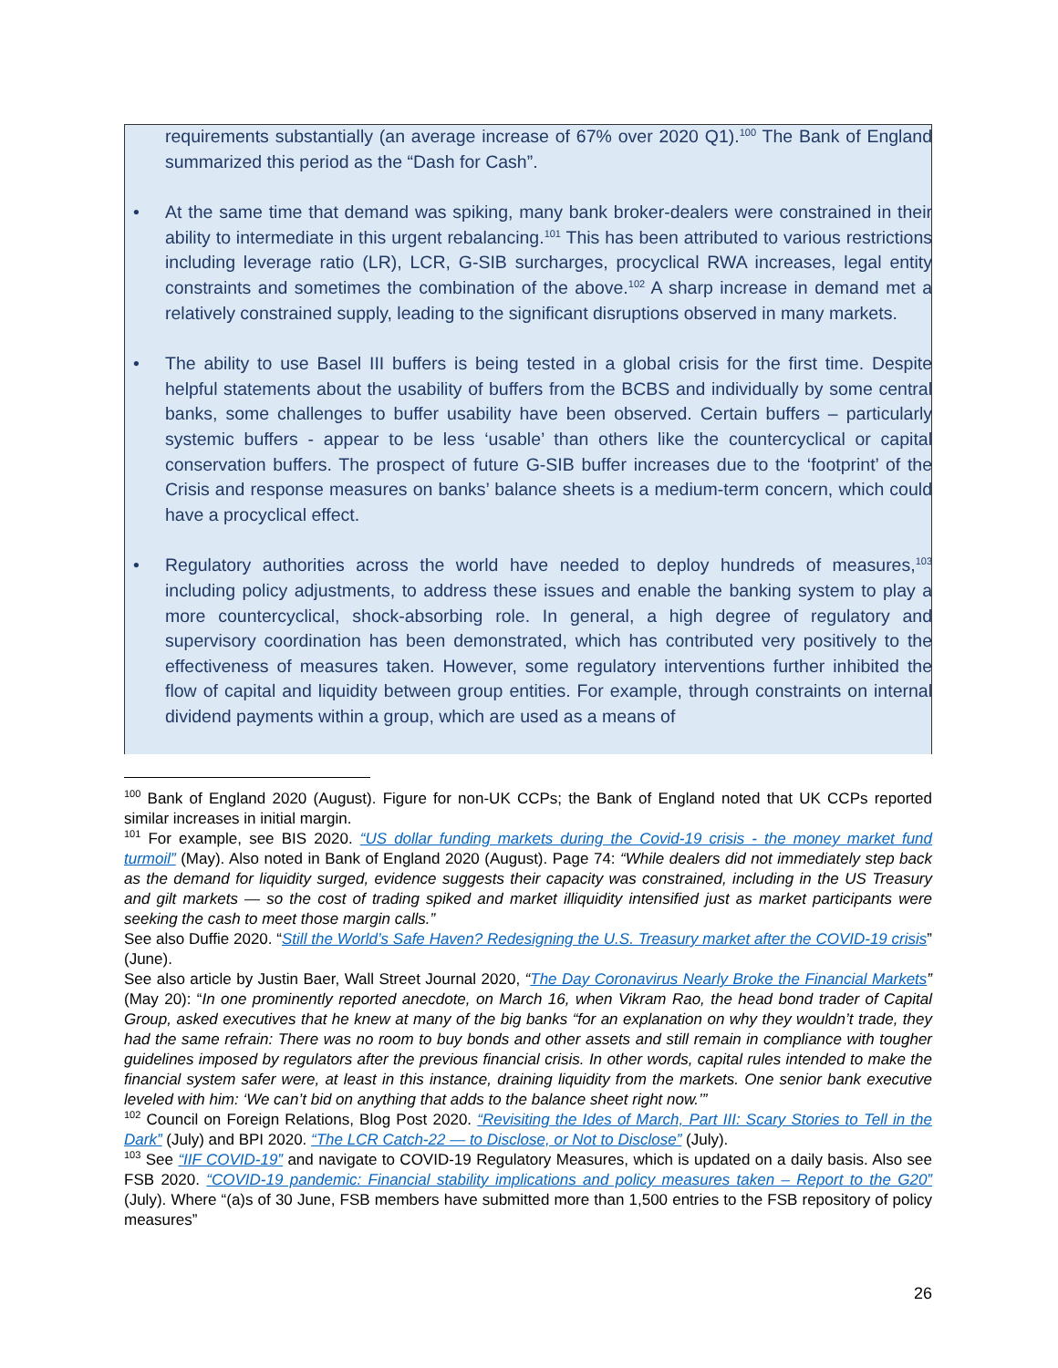requirements substantially (an average increase of 67% over 2020 Q1).<sup>100</sup> The Bank of England summarized this period as the “Dash for Cash”.
• At the same time that demand was spiking, many bank broker-dealers were constrained in their ability to intermediate in this urgent rebalancing.<sup>101</sup> This has been attributed to various restrictions including leverage ratio (LR), LCR, G-SIB surcharges, procyclical RWA increases, legal entity constraints and sometimes the combination of the above.<sup>102</sup> A sharp increase in demand met a relatively constrained supply, leading to the significant disruptions observed in many markets.
• The ability to use Basel III buffers is being tested in a global crisis for the first time. Despite helpful statements about the usability of buffers from the BCBS and individually by some central banks, some challenges to buffer usability have been observed. Certain buffers – particularly systemic buffers - appear to be less ‘usable’ than others like the countercyclical or capital conservation buffers. The prospect of future G-SIB buffer increases due to the ‘footprint’ of the Crisis and response measures on banks’ balance sheets is a medium-term concern, which could have a procyclical effect.
• Regulatory authorities across the world have needed to deploy hundreds of measures,<sup>103</sup> including policy adjustments, to address these issues and enable the banking system to play a more countercyclical, shock-absorbing role. In general, a high degree of regulatory and supervisory coordination has been demonstrated, which has contributed very positively to the effectiveness of measures taken. However, some regulatory interventions further inhibited the flow of capital and liquidity between group entities. For example, through constraints on internal dividend payments within a group, which are used as a means of
<sup>100</sup> Bank of England 2020 (August). Figure for non-UK CCPs; the Bank of England noted that UK CCPs reported similar increases in initial margin.
<sup>101</sup> For example, see BIS 2020. “US dollar funding markets during the Covid-19 crisis - the money market fund turmoil” (May). Also noted in Bank of England 2020 (August). Page 74: “While dealers did not immediately step back as the demand for liquidity surged, evidence suggests their capacity was constrained, including in the US Treasury and gilt markets — so the cost of trading spiked and market illiquidity intensified just as market participants were seeking the cash to meet those margin calls.”
See also Duffie 2020. “Still the World’s Safe Haven? Redesigning the U.S. Treasury market after the COVID-19 crisis” (June).
See also article by Justin Baer, Wall Street Journal 2020, “The Day Coronavirus Nearly Broke the Financial Markets” (May 20): “In one prominently reported anecdote, on March 16, when Vikram Rao, the head bond trader of Capital Group, asked executives that he knew at many of the big banks “for an explanation on why they wouldn’t trade, they had the same refrain: There was no room to buy bonds and other assets and still remain in compliance with tougher guidelines imposed by regulators after the previous financial crisis. In other words, capital rules intended to make the financial system safer were, at least in this instance, draining liquidity from the markets. One senior bank executive leveled with him: ‘We can’t bid on anything that adds to the balance sheet right now.’”
<sup>102</sup> Council on Foreign Relations, Blog Post 2020. “Revisiting the Ides of March, Part III: Scary Stories to Tell in the Dark” (July) and BPI 2020. “The LCR Catch-22 — to Disclose, or Not to Disclose” (July).
<sup>103</sup> See “IIF COVID-19” and navigate to COVID-19 Regulatory Measures, which is updated on a daily basis. Also see FSB 2020. “COVID-19 pandemic: Financial stability implications and policy measures taken – Report to the G20” (July). Where “(a)s of 30 June, FSB members have submitted more than 1,500 entries to the FSB repository of policy measures”
26